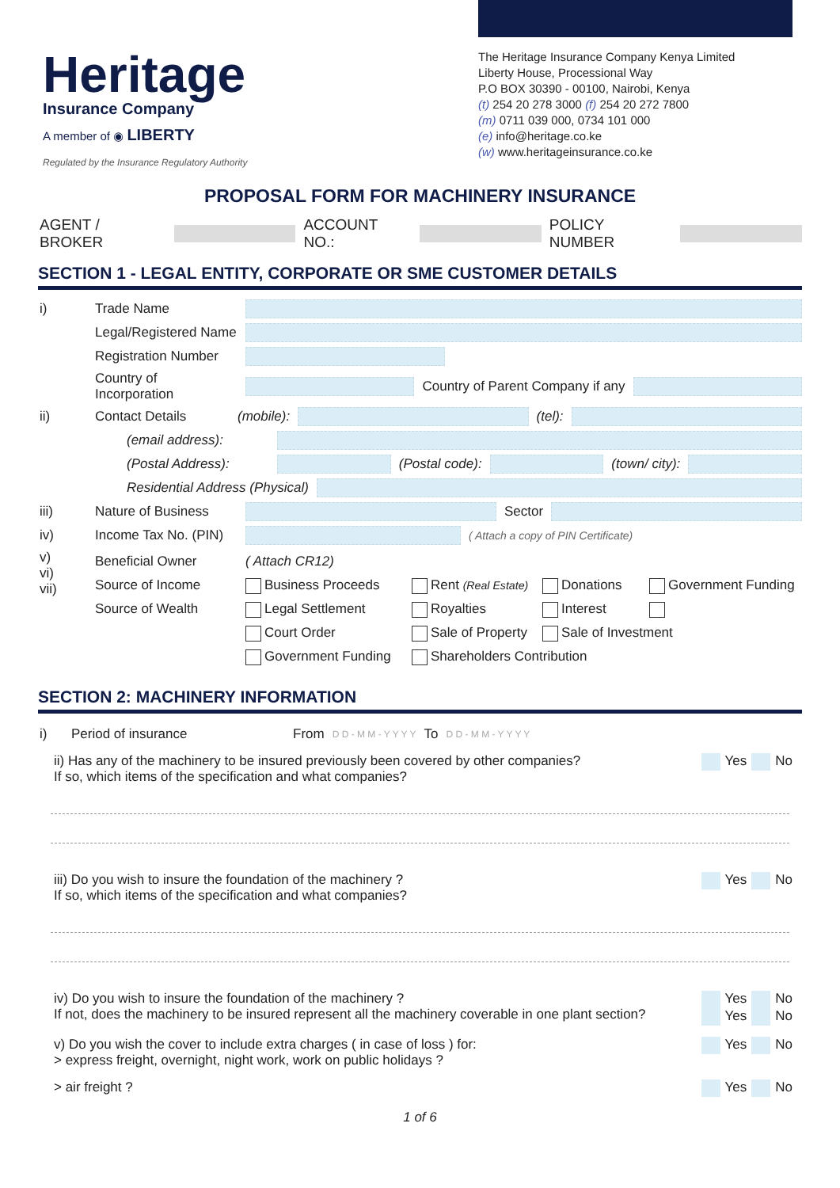Heritage
Insurance Company
A member of ◉ LIBERTY
Regulated by the Insurance Regulatory Authority
The Heritage Insurance Company Kenya Limited
Liberty House, Processional Way
P.O BOX 30390 - 00100, Nairobi, Kenya
(t) 254 20 278 3000 (f) 254 20 272 7800
(m) 0711 039 000, 0734 101 000
(e) info@heritage.co.ke
(w) www.heritageinsurance.co.ke
PROPOSAL FORM FOR MACHINERY INSURANCE
AGENT / BROKER ACCOUNT NO.: POLICY NUMBER
SECTION 1 - LEGAL ENTITY, CORPORATE OR SME CUSTOMER DETAILS
i) Trade Name
Legal/Registered Name
Registration Number
Country of Incorporation Country of Parent Company if any
ii) Contact Details (mobile): (tel):
(email address):
(Postal Address): (Postal code): (town/ city):
Residential Address (Physical)
iii) Nature of Business Sector
iv) Income Tax No. (PIN) ( Attach a copy of PIN Certificate)
v)
vi)
vii) Beneficial Owner
Source of Income
Source of Wealth
( Attach CR12)
Business Proceeds Rent (Real Estate) Donations Government Funding
Legal Settlement Royalties Interest
Court Order Sale of Property Sale of Investment
Government Funding Shareholders Contribution
SECTION 2: MACHINERY INFORMATION
i) Period of insurance From D D - M M - Y Y Y Y To D D - M M - Y Y Y Y
ii) Has any of the machinery to be insured previously been covered by other companies?
If so, which items of the specification and what companies? Yes No
iii) Do you wish to insure the foundation of the machinery ?
If so, which items of the specification and what companies? Yes No
iv) Do you wish to insure the foundation of the machinery ?
If not, does the machinery to be insured represent all the machinery coverable in one plant section? Yes No
Yes No
v) Do you wish the cover to include extra charges ( in case of loss ) for:
> express freight, overnight, night work, work on public holidays ? Yes No
> air freight ? Yes No
1 of 6